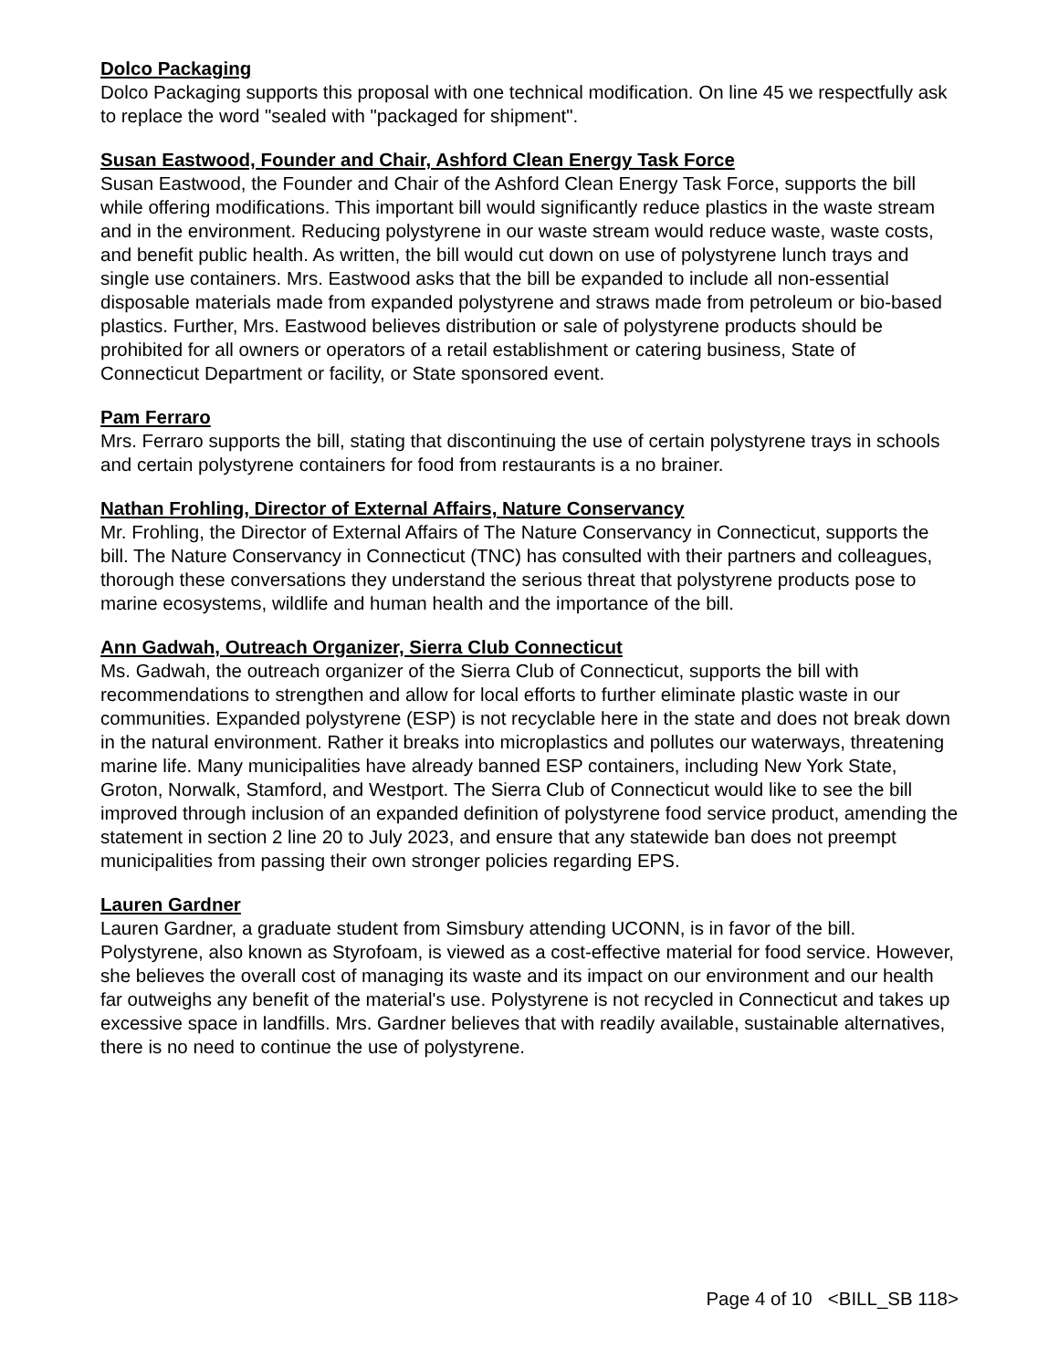Dolco Packaging
Dolco Packaging supports this proposal with one technical modification. On line 45 we respectfully ask to replace the word "sealed with "packaged for shipment".
Susan Eastwood, Founder and Chair, Ashford Clean Energy Task Force
Susan Eastwood, the Founder and Chair of the Ashford Clean Energy Task Force, supports the bill while offering modifications. This important bill would significantly reduce plastics in the waste stream and in the environment. Reducing polystyrene in our waste stream would reduce waste, waste costs, and benefit public health. As written, the bill would cut down on use of polystyrene lunch trays and single use containers. Mrs. Eastwood asks that the bill be expanded to include all non-essential disposable materials made from expanded polystyrene and straws made from petroleum or bio-based plastics. Further, Mrs. Eastwood believes distribution or sale of polystyrene products should be prohibited for all owners or operators of a retail establishment or catering business, State of Connecticut Department or facility, or State sponsored event.
Pam Ferraro
Mrs. Ferraro supports the bill, stating that discontinuing the use of certain polystyrene trays in schools and certain polystyrene containers for food from restaurants is a no brainer.
Nathan Frohling, Director of External Affairs, Nature Conservancy
Mr. Frohling, the Director of External Affairs of The Nature Conservancy in Connecticut, supports the bill. The Nature Conservancy in Connecticut (TNC) has consulted with their partners and colleagues, thorough these conversations they understand the serious threat that polystyrene products pose to marine ecosystems, wildlife and human health and the importance of the bill.
Ann Gadwah, Outreach Organizer, Sierra Club Connecticut
Ms. Gadwah, the outreach organizer of the Sierra Club of Connecticut, supports the bill with recommendations to strengthen and allow for local efforts to further eliminate plastic waste in our communities. Expanded polystyrene (ESP) is not recyclable here in the state and does not break down in the natural environment. Rather it breaks into microplastics and pollutes our waterways, threatening marine life. Many municipalities have already banned ESP containers, including New York State, Groton, Norwalk, Stamford, and Westport. The Sierra Club of Connecticut would like to see the bill improved through inclusion of an expanded definition of polystyrene food service product, amending the statement in section 2 line 20 to July 2023, and ensure that any statewide ban does not preempt municipalities from passing their own stronger policies regarding EPS.
Lauren Gardner
Lauren Gardner, a graduate student from Simsbury attending UCONN, is in favor of the bill. Polystyrene, also known as Styrofoam, is viewed as a cost-effective material for food service. However, she believes the overall cost of managing its waste and its impact on our environment and our health far outweighs any benefit of the material's use. Polystyrene is not recycled in Connecticut and takes up excessive space in landfills. Mrs. Gardner believes that with readily available, sustainable alternatives, there is no need to continue the use of polystyrene.
Page 4 of 10 <BILL_SB 118>